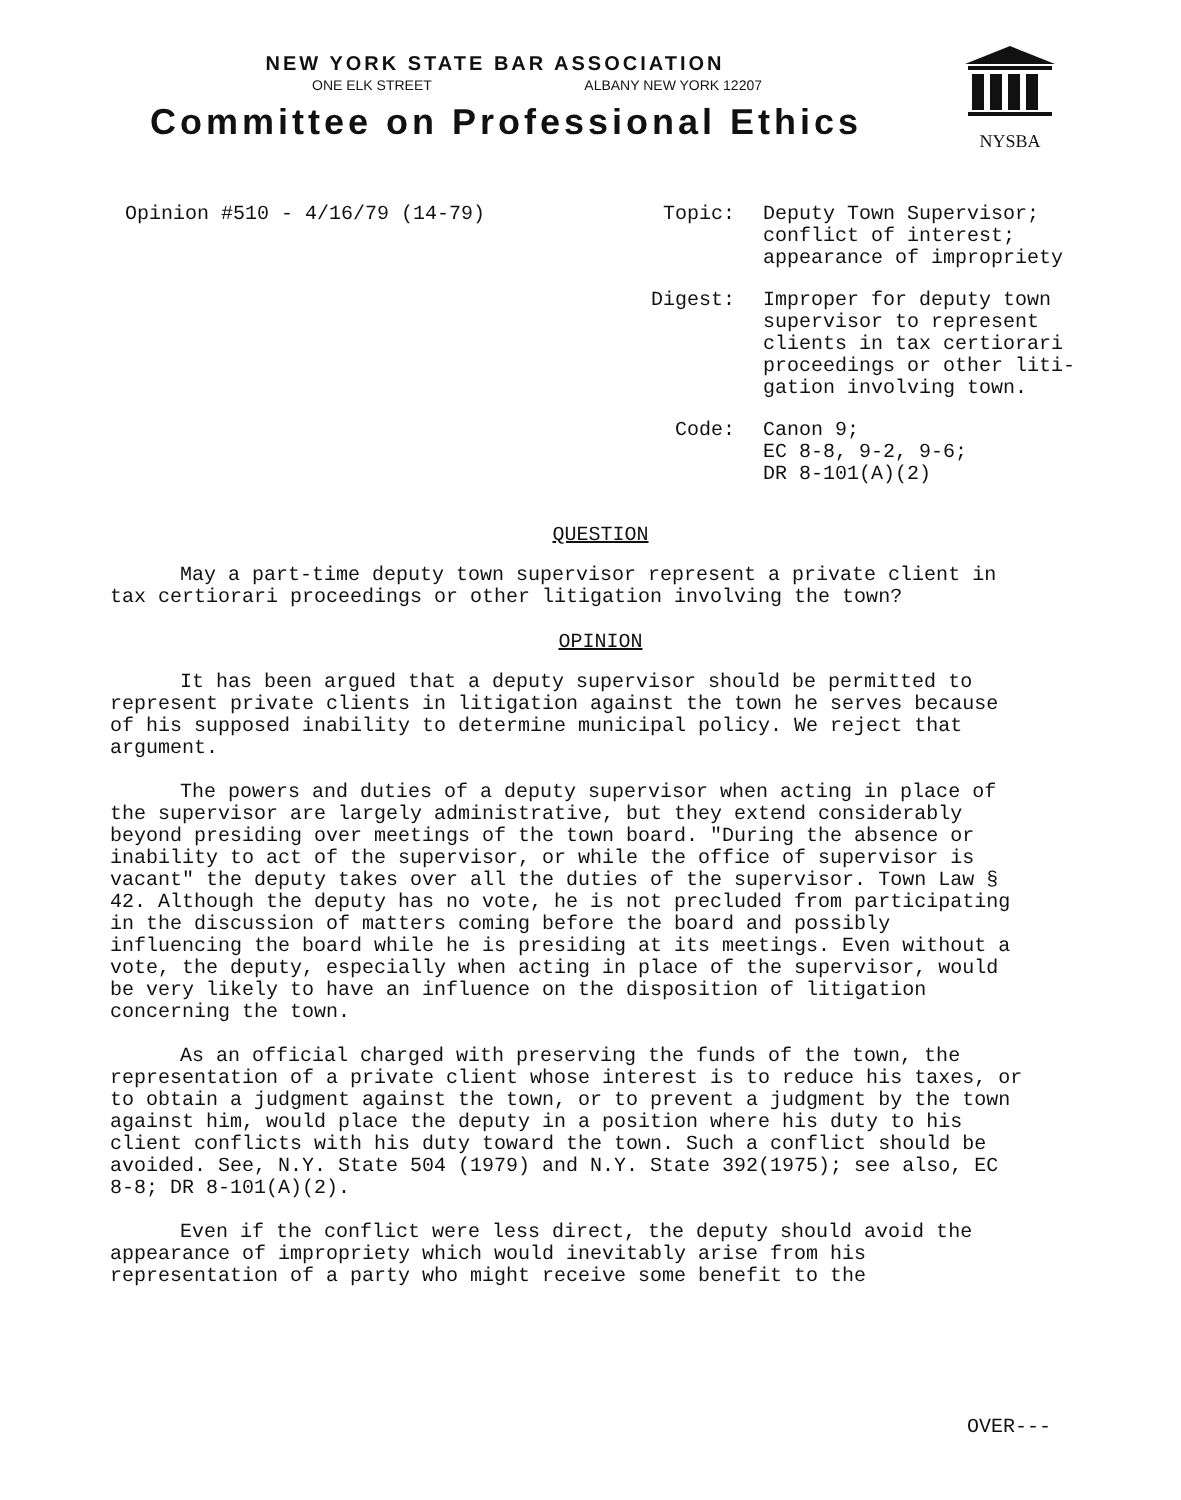NEW YORK STATE BAR ASSOCIATION
ONE ELK STREET ALBANY NEW YORK 12207
Committee on Professional Ethics
NYSBA
Opinion #510 - 4/16/79 (14-79)
| Topic: | Deputy Town Supervisor; conflict of interest; appearance of impropriety |
| Digest: | Improper for deputy town supervisor to represent clients in tax certiorari proceedings or other liti- gation involving town. |
| Code: | Canon 9; EC 8-8, 9-2, 9-6; DR 8-101(A)(2) |
QUESTION
May a part-time deputy town supervisor represent a private client in tax certiorari proceedings or other litigation involving the town?
OPINION
It has been argued that a deputy supervisor should be permitted to represent private clients in litigation against the town he serves because of his supposed inability to determine municipal policy. We reject that argument.
The powers and duties of a deputy supervisor when acting in place of the supervisor are largely administrative, but they extend considerably beyond presiding over meetings of the town board. "During the absence or inability to act of the supervisor, or while the office of supervisor is vacant" the deputy takes over all the duties of the supervisor. Town Law § 42. Although the deputy has no vote, he is not precluded from participating in the discussion of matters coming before the board and possibly influencing the board while he is presiding at its meetings. Even without a vote, the deputy, especially when acting in place of the supervisor, would be very likely to have an influence on the disposition of litigation concerning the town.
As an official charged with preserving the funds of the town, the representation of a private client whose interest is to reduce his taxes, or to obtain a judgment against the town, or to prevent a judgment by the town against him, would place the deputy in a position where his duty to his client conflicts with his duty toward the town. Such a conflict should be avoided. See, N.Y. State 504 (1979) and N.Y. State 392(1975); see also, EC 8-8; DR 8-101(A)(2).
Even if the conflict were less direct, the deputy should avoid the appearance of impropriety which would inevitably arise from his representation of a party who might receive some benefit to the
OVER---